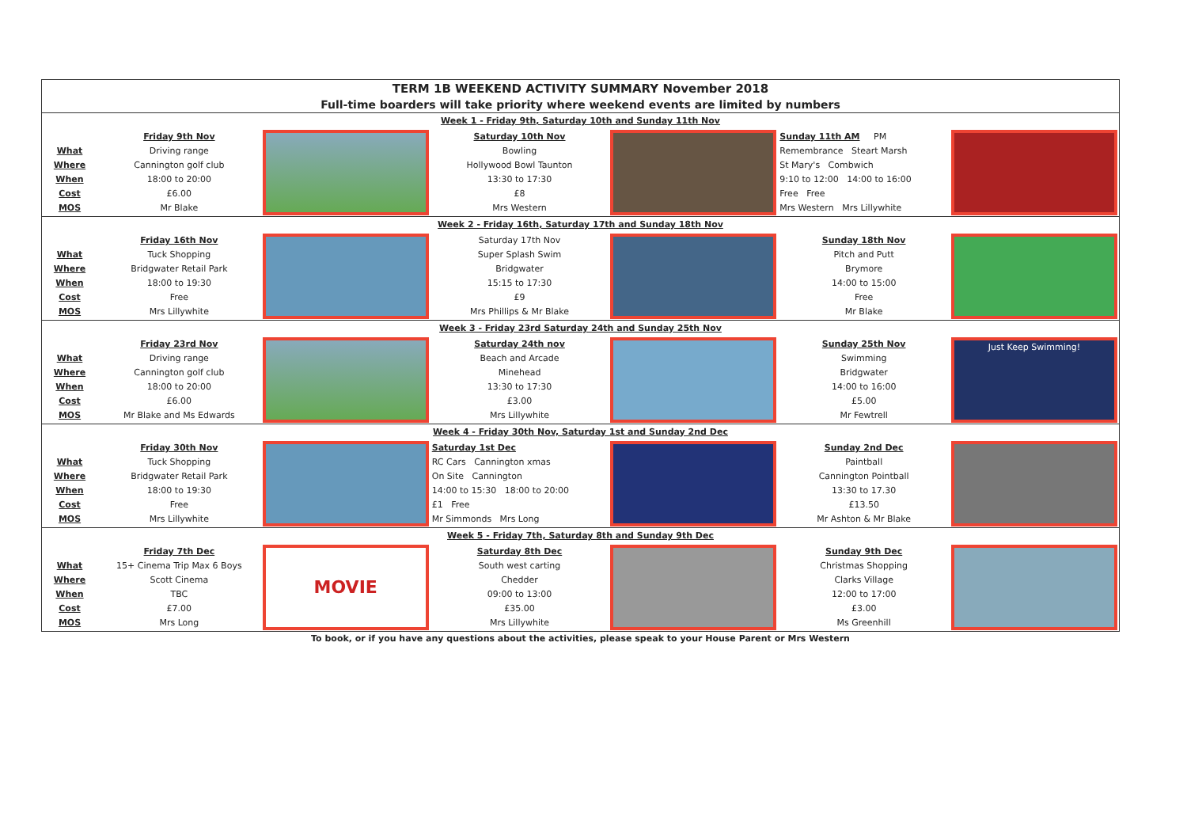| TERM 1B WEEKEND ACTIVITY SUMMARY November 2018 | | | | | | |
| Full-time boarders will take priority where weekend events are limited by numbers | | | | | | |
| Week 1 - Friday 9th, Saturday 10th and Sunday 11th Nov | | | | | | |
| What Where When Cost MOS | Friday 9th Nov Driving range Cannington golf club 18:00 to 20:00 £6.00 Mr Blake | | Saturday 10th Nov Bowling Hollywood Bowl Taunton 13:30 to 17:30 £8 Mrs Western | | Sunday 11th AM PM Remembrance Steart Marsh St Mary's Combwich 9:10 to 12:00 14:00 to 16:00 Free Free Mrs Western Mrs Lillywhite | |
| Week 2 - Friday 16th, Saturday 17th and Sunday 18th Nov | | | | | | |
| What Where When Cost MOS | Friday 16th Nov Tuck Shopping Bridgwater Retail Park 18:00 to 19:30 Free Mrs Lillywhite | | Saturday 17th Nov Super Splash Swim Bridgwater 15:15 to 17:30 £9 Mrs Phillips & Mr Blake | | Sunday 18th Nov Pitch and Putt Brymore 14:00 to 15:00 Free Mr Blake | |
| Week 3 - Friday 23rd Saturday 24th and Sunday 25th Nov | | | | | | |
| What Where When Cost MOS | Friday 23rd Nov Driving range Cannington golf club 18:00 to 20:00 £6.00 Mr Blake and Ms Edwards | | Saturday 24th nov Beach and Arcade Minehead 13:30 to 17:30 £3.00 Mrs Lillywhite | | Sunday 25th Nov Swimming Bridgwater 14:00 to 16:00 £5.00 Mr Fewtrell | Just Keep Swimming! |
| Week 4 - Friday 30th Nov, Saturday 1st and Sunday 2nd Dec | | | | | | |
| What Where When Cost MOS | Friday 30th Nov Tuck Shopping Bridgwater Retail Park 18:00 to 19:30 Free Mrs Lillywhite | | Saturday 1st Dec RC Cars Cannington xmas On Site Cannington 14:00 to 15:30 18:00 to 20:00 £1 Free Mr Simmonds Mrs Long | | Sunday 2nd Dec Paintball Cannington Pointball 13:30 to 17.30 £13.50 Mr Ashton & Mr Blake | |
| Week 5 - Friday 7th, Saturday 8th and Sunday 9th Dec | | | | | | |
| What Where When Cost MOS | Friday 7th Dec 15+ Cinema Trip Max 6 Boys Scott Cinema TBC £7.00 Mrs Long | MOVIE | Saturday 8th Dec South west carting Chedder 09:00 to 13:00 £35.00 Mrs Lillywhite | | Sunday 9th Dec Christmas Shopping Clarks Village 12:00 to 17:00 £3.00 Ms Greenhill | |
To book, or if you have any questions about the activities, please speak to your House Parent or Mrs Western